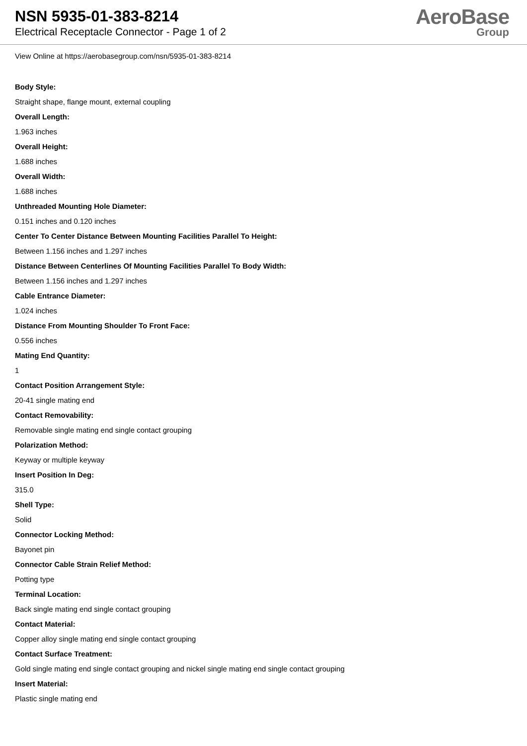NSN 5935-01-383-8214
Electrical Receptacle Connector - Page 1 of 2
AeroBase
Group
View Online at https://aerobasegroup.com/nsn/5935-01-383-8214
Body Style:
Straight shape, flange mount, external coupling
Overall Length:
1.963 inches
Overall Height:
1.688 inches
Overall Width:
1.688 inches
Unthreaded Mounting Hole Diameter:
0.151 inches and 0.120 inches
Center To Center Distance Between Mounting Facilities Parallel To Height:
Between 1.156 inches and 1.297 inches
Distance Between Centerlines Of Mounting Facilities Parallel To Body Width:
Between 1.156 inches and 1.297 inches
Cable Entrance Diameter:
1.024 inches
Distance From Mounting Shoulder To Front Face:
0.556 inches
Mating End Quantity:
1
Contact Position Arrangement Style:
20-41 single mating end
Contact Removability:
Removable single mating end single contact grouping
Polarization Method:
Keyway or multiple keyway
Insert Position In Deg:
315.0
Shell Type:
Solid
Connector Locking Method:
Bayonet pin
Connector Cable Strain Relief Method:
Potting type
Terminal Location:
Back single mating end single contact grouping
Contact Material:
Copper alloy single mating end single contact grouping
Contact Surface Treatment:
Gold single mating end single contact grouping and nickel single mating end single contact grouping
Insert Material:
Plastic single mating end